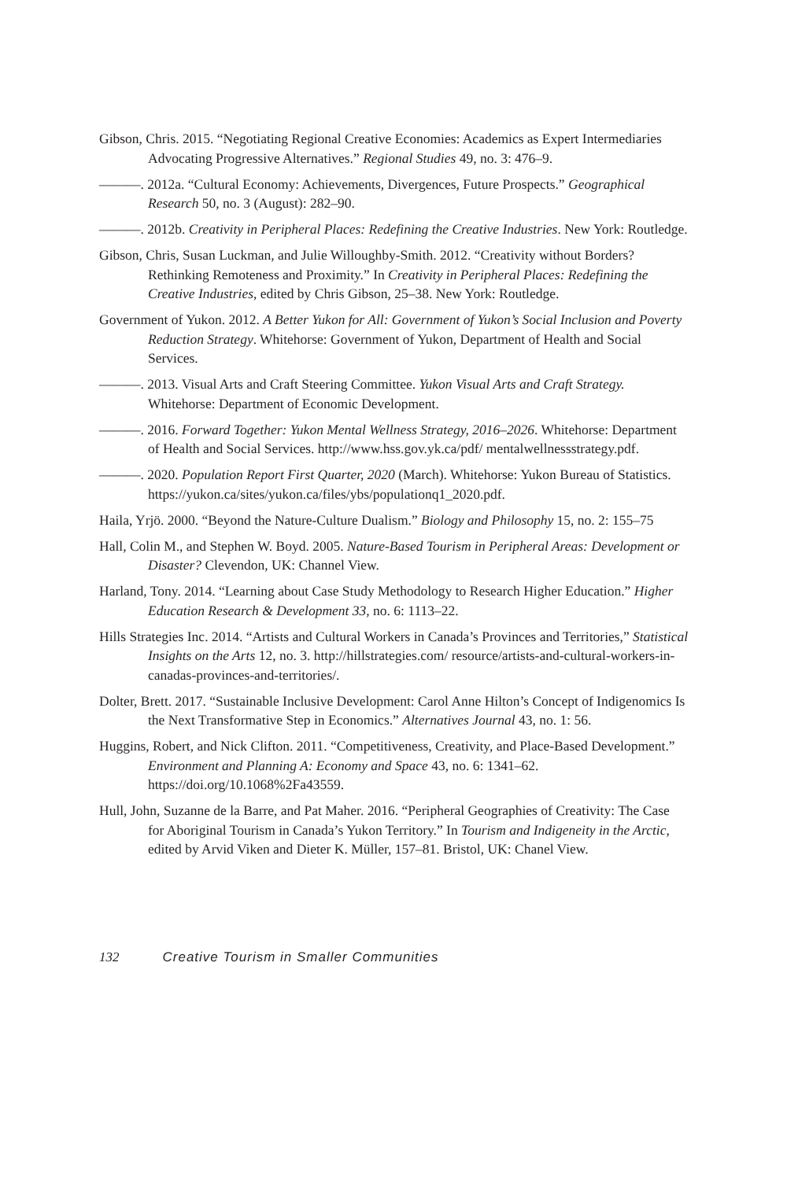Gibson, Chris. 2015. “Negotiating Regional Creative Economies: Academics as Expert Intermediaries Advocating Progressive Alternatives.” Regional Studies 49, no. 3: 476–9.
———. 2012a. “Cultural Economy: Achievements, Divergences, Future Prospects.” Geographical Research 50, no. 3 (August): 282–90.
———. 2012b. Creativity in Peripheral Places: Redefining the Creative Industries. New York: Routledge.
Gibson, Chris, Susan Luckman, and Julie Willoughby-Smith. 2012. “Creativity without Borders? Rethinking Remoteness and Proximity.” In Creativity in Peripheral Places: Redefining the Creative Industries, edited by Chris Gibson, 25–38. New York: Routledge.
Government of Yukon. 2012. A Better Yukon for All: Government of Yukon’s Social Inclusion and Poverty Reduction Strategy. Whitehorse: Government of Yukon, Department of Health and Social Services.
———. 2013. Visual Arts and Craft Steering Committee. Yukon Visual Arts and Craft Strategy. Whitehorse: Department of Economic Development.
———. 2016. Forward Together: Yukon Mental Wellness Strategy, 2016–2026. Whitehorse: Department of Health and Social Services. http://www.hss.gov.yk.ca/pdf/ mentalwellnessstrategy.pdf.
———. 2020. Population Report First Quarter, 2020 (March). Whitehorse: Yukon Bureau of Statistics. https://yukon.ca/sites/yukon.ca/files/ybs/populationq1_2020.pdf.
Haila, Yrjö. 2000. “Beyond the Nature-Culture Dualism.” Biology and Philosophy 15, no. 2: 155–75
Hall, Colin M., and Stephen W. Boyd. 2005. Nature-Based Tourism in Peripheral Areas: Development or Disaster? Clevendon, UK: Channel View.
Harland, Tony. 2014. “Learning about Case Study Methodology to Research Higher Education.” Higher Education Research & Development 33, no. 6: 1113–22.
Hills Strategies Inc. 2014. “Artists and Cultural Workers in Canada’s Provinces and Territories,” Statistical Insights on the Arts 12, no. 3. http://hillstrategies.com/ resource/artists-and-cultural-workers-in-canadas-provinces-and-territories/.
Dolter, Brett. 2017. “Sustainable Inclusive Development: Carol Anne Hilton’s Concept of Indigenomics Is the Next Transformative Step in Economics.” Alternatives Journal 43, no. 1: 56.
Huggins, Robert, and Nick Clifton. 2011. “Competitiveness, Creativity, and Place-Based Development.” Environment and Planning A: Economy and Space 43, no. 6: 1341–62. https://doi.org/10.1068%2Fa43559.
Hull, John, Suzanne de la Barre, and Pat Maher. 2016. “Peripheral Geographies of Creativity: The Case for Aboriginal Tourism in Canada’s Yukon Territory.” In Tourism and Indigeneity in the Arctic, edited by Arvid Viken and Dieter K. Müller, 157–81. Bristol, UK: Chanel View.
132 Creative Tourism in Smaller Communities